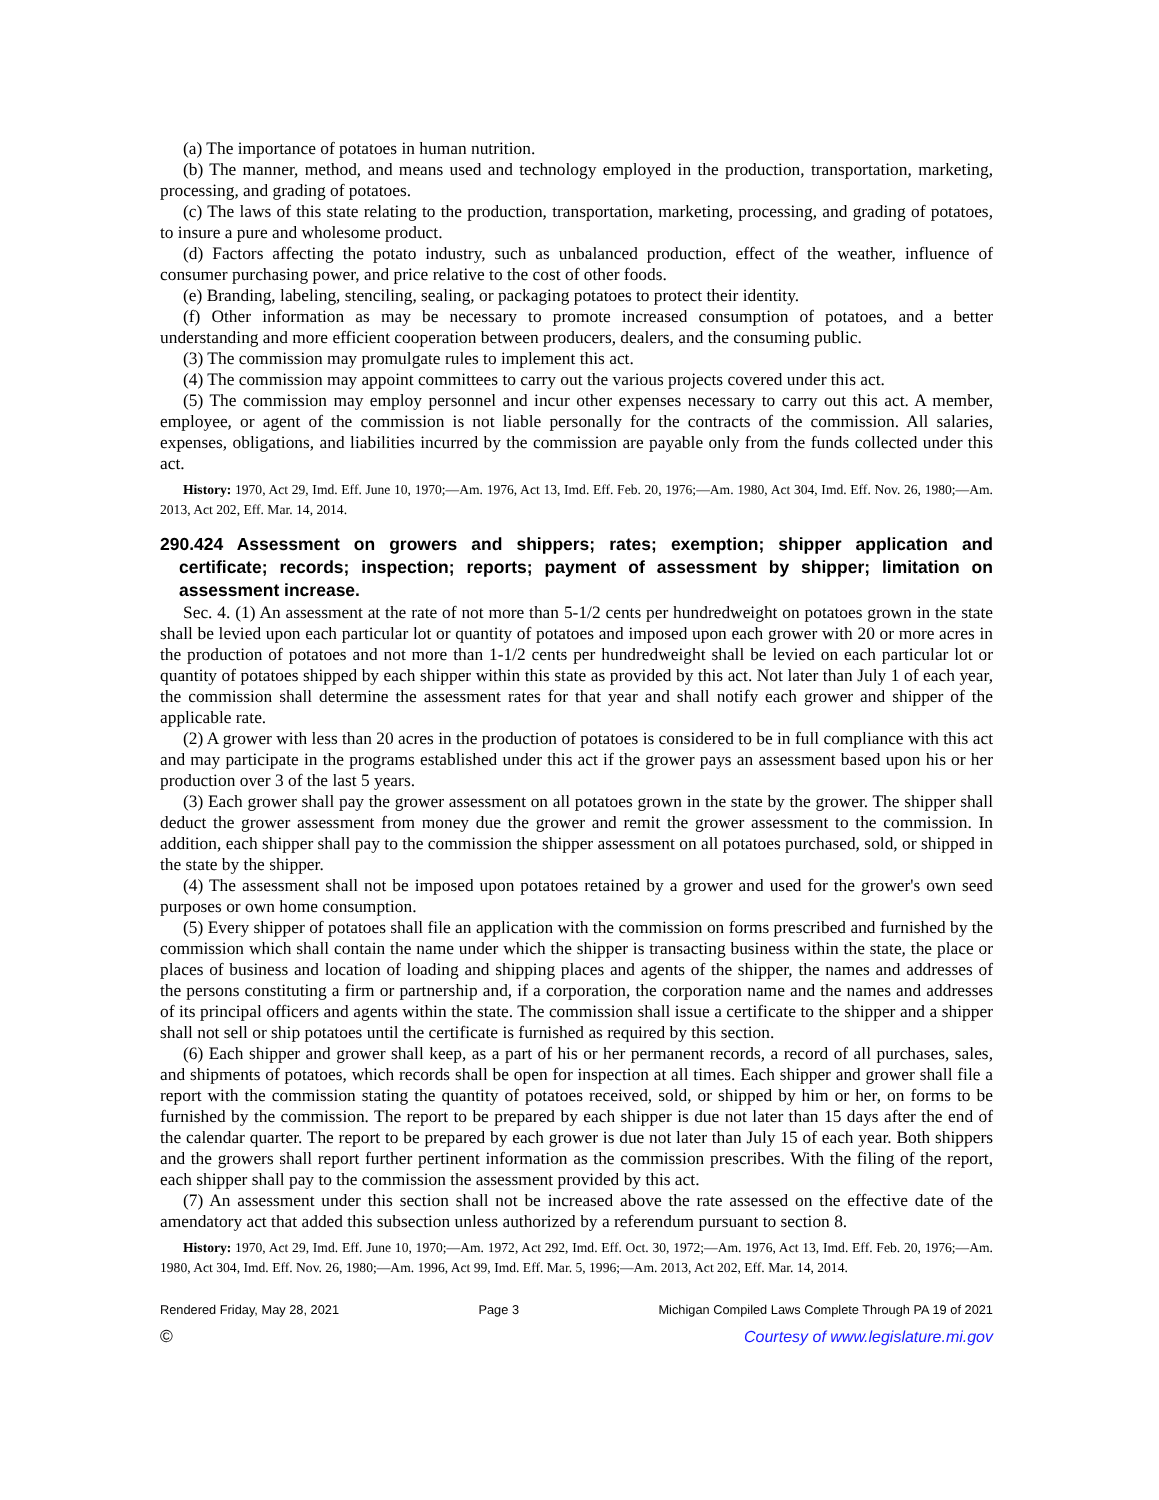(a) The importance of potatoes in human nutrition.
(b) The manner, method, and means used and technology employed in the production, transportation, marketing, processing, and grading of potatoes.
(c) The laws of this state relating to the production, transportation, marketing, processing, and grading of potatoes, to insure a pure and wholesome product.
(d) Factors affecting the potato industry, such as unbalanced production, effect of the weather, influence of consumer purchasing power, and price relative to the cost of other foods.
(e) Branding, labeling, stenciling, sealing, or packaging potatoes to protect their identity.
(f) Other information as may be necessary to promote increased consumption of potatoes, and a better understanding and more efficient cooperation between producers, dealers, and the consuming public.
(3) The commission may promulgate rules to implement this act.
(4) The commission may appoint committees to carry out the various projects covered under this act.
(5) The commission may employ personnel and incur other expenses necessary to carry out this act. A member, employee, or agent of the commission is not liable personally for the contracts of the commission. All salaries, expenses, obligations, and liabilities incurred by the commission are payable only from the funds collected under this act.
History: 1970, Act 29, Imd. Eff. June 10, 1970;—Am. 1976, Act 13, Imd. Eff. Feb. 20, 1976;—Am. 1980, Act 304, Imd. Eff. Nov. 26, 1980;—Am. 2013, Act 202, Eff. Mar. 14, 2014.
290.424 Assessment on growers and shippers; rates; exemption; shipper application and certificate; records; inspection; reports; payment of assessment by shipper; limitation on assessment increase.
Sec. 4. (1) An assessment at the rate of not more than 5-1/2 cents per hundredweight on potatoes grown in the state shall be levied upon each particular lot or quantity of potatoes and imposed upon each grower with 20 or more acres in the production of potatoes and not more than 1-1/2 cents per hundredweight shall be levied on each particular lot or quantity of potatoes shipped by each shipper within this state as provided by this act. Not later than July 1 of each year, the commission shall determine the assessment rates for that year and shall notify each grower and shipper of the applicable rate.
(2) A grower with less than 20 acres in the production of potatoes is considered to be in full compliance with this act and may participate in the programs established under this act if the grower pays an assessment based upon his or her production over 3 of the last 5 years.
(3) Each grower shall pay the grower assessment on all potatoes grown in the state by the grower. The shipper shall deduct the grower assessment from money due the grower and remit the grower assessment to the commission. In addition, each shipper shall pay to the commission the shipper assessment on all potatoes purchased, sold, or shipped in the state by the shipper.
(4) The assessment shall not be imposed upon potatoes retained by a grower and used for the grower's own seed purposes or own home consumption.
(5) Every shipper of potatoes shall file an application with the commission on forms prescribed and furnished by the commission which shall contain the name under which the shipper is transacting business within the state, the place or places of business and location of loading and shipping places and agents of the shipper, the names and addresses of the persons constituting a firm or partnership and, if a corporation, the corporation name and the names and addresses of its principal officers and agents within the state. The commission shall issue a certificate to the shipper and a shipper shall not sell or ship potatoes until the certificate is furnished as required by this section.
(6) Each shipper and grower shall keep, as a part of his or her permanent records, a record of all purchases, sales, and shipments of potatoes, which records shall be open for inspection at all times. Each shipper and grower shall file a report with the commission stating the quantity of potatoes received, sold, or shipped by him or her, on forms to be furnished by the commission. The report to be prepared by each shipper is due not later than 15 days after the end of the calendar quarter. The report to be prepared by each grower is due not later than July 15 of each year. Both shippers and the growers shall report further pertinent information as the commission prescribes. With the filing of the report, each shipper shall pay to the commission the assessment provided by this act.
(7) An assessment under this section shall not be increased above the rate assessed on the effective date of the amendatory act that added this subsection unless authorized by a referendum pursuant to section 8.
History: 1970, Act 29, Imd. Eff. June 10, 1970;—Am. 1972, Act 292, Imd. Eff. Oct. 30, 1972;—Am. 1976, Act 13, Imd. Eff. Feb. 20, 1976;—Am. 1980, Act 304, Imd. Eff. Nov. 26, 1980;—Am. 1996, Act 99, Imd. Eff. Mar. 5, 1996;—Am. 2013, Act 202, Eff. Mar. 14, 2014.
Rendered Friday, May 28, 2021 Page 3 Michigan Compiled Laws Complete Through PA 19 of 2021
© Courtesy of www.legislature.mi.gov